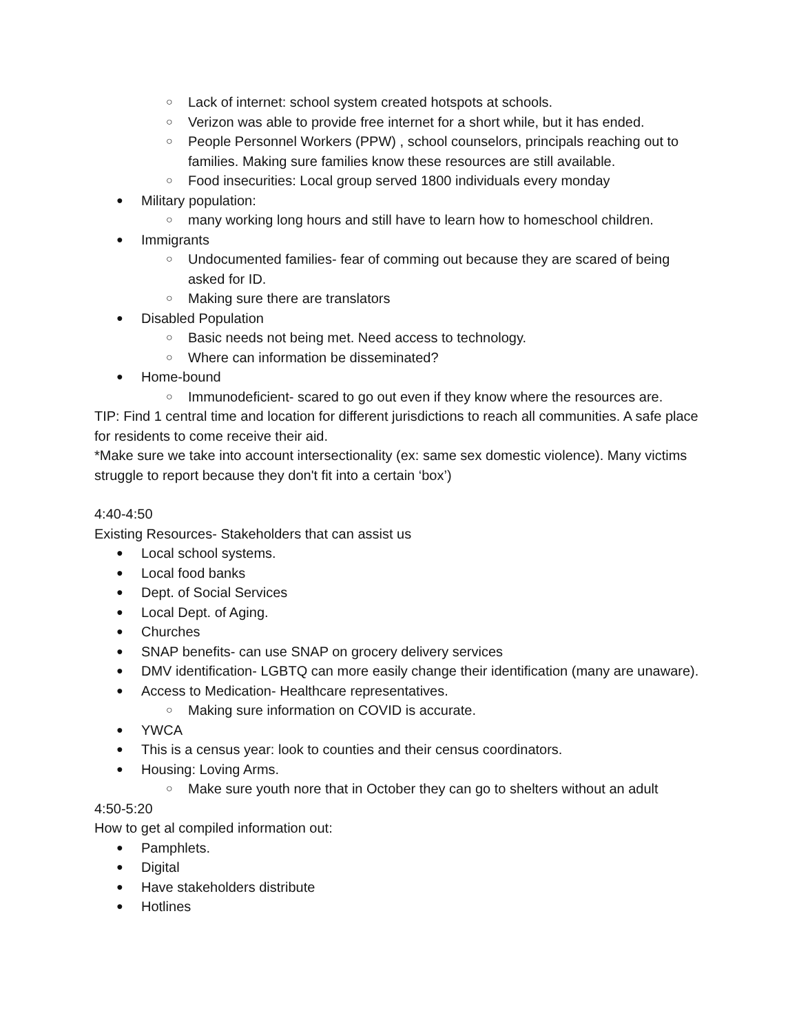○ Lack of internet: school system created hotspots at schools.
○ Verizon was able to provide free internet for a short while, but it has ended.
○ People Personnel Workers (PPW) , school counselors, principals reaching out to families. Making sure families know these resources are still available.
○ Food insecurities: Local group served 1800 individuals every monday
● Military population:
○ many working long hours and still have to learn how to homeschool children.
● Immigrants
○ Undocumented families- fear of comming out because they are scared of being asked for ID.
○ Making sure there are translators
● Disabled Population
○ Basic needs not being met. Need access to technology.
○ Where can information be disseminated?
● Home-bound
○ Immunodeficient- scared to go out even if they know where the resources are.
TIP: Find 1 central time and location for different jurisdictions to reach all communities. A safe place for residents to come receive their aid.
*Make sure we take into account intersectionality (ex: same sex domestic violence). Many victims struggle to report because they don't fit into a certain ‘box’)
4:40-4:50
Existing Resources- Stakeholders that can assist us
● Local school systems.
● Local food banks
● Dept. of Social Services
● Local Dept. of Aging.
● Churches
● SNAP benefits- can use SNAP on grocery delivery services
● DMV identification- LGBTQ can more easily change their identification (many are unaware).
● Access to Medication- Healthcare representatives.
○ Making sure information on COVID is accurate.
● YWCA
● This is a census year: look to counties and their census coordinators.
● Housing: Loving Arms.
○ Make sure youth nore that in October they can go to shelters without an adult
4:50-5:20
How to get al compiled information out:
● Pamphlets.
● Digital
● Have stakeholders distribute
● Hotlines